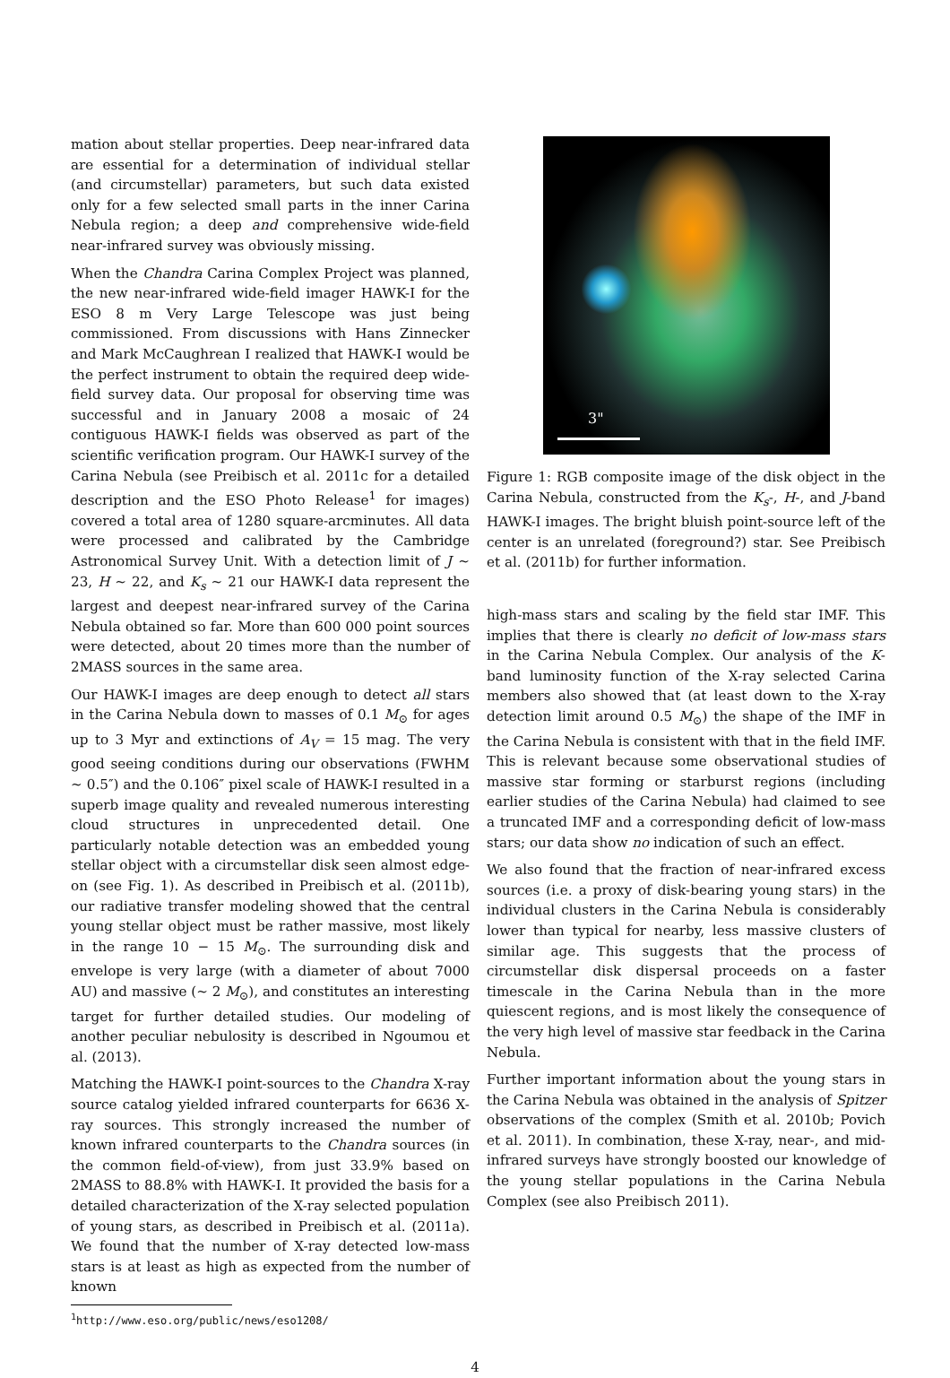mation about stellar properties. Deep near-infrared data are essential for a determination of individual stellar (and circumstellar) parameters, but such data existed only for a few selected small parts in the inner Carina Nebula region; a deep and comprehensive wide-field near-infrared survey was obviously missing.
When the Chandra Carina Complex Project was planned, the new near-infrared wide-field imager HAWK-I for the ESO 8 m Very Large Telescope was just being commissioned. From discussions with Hans Zinnecker and Mark McCaughrean I realized that HAWK-I would be the perfect instrument to obtain the required deep wide-field survey data. Our proposal for observing time was successful and in January 2008 a mosaic of 24 contiguous HAWK-I fields was observed as part of the scientific verification program. Our HAWK-I survey of the Carina Nebula (see Preibisch et al. 2011c for a detailed description and the ESO Photo Release<sup>1</sup> for images) covered a total area of 1280 square-arcminutes. All data were processed and calibrated by the Cambridge Astronomical Survey Unit. With a detection limit of J ∼ 23, H ∼ 22, and K<sub>s</sub> ∼ 21 our HAWK-I data represent the largest and deepest near-infrared survey of the Carina Nebula obtained so far. More than 600 000 point sources were detected, about 20 times more than the number of 2MASS sources in the same area.
Our HAWK-I images are deep enough to detect all stars in the Carina Nebula down to masses of 0.1 M<sub>⊙</sub> for ages up to 3 Myr and extinctions of A<sub>V</sub> = 15 mag. The very good seeing conditions during our observations (FWHM ∼ 0.5″) and the 0.106″ pixel scale of HAWK-I resulted in a superb image quality and revealed numerous interesting cloud structures in unprecedented detail. One particularly notable detection was an embedded young stellar object with a circumstellar disk seen almost edge-on (see Fig. 1). As described in Preibisch et al. (2011b), our radiative transfer modeling showed that the central young stellar object must be rather massive, most likely in the range 10 − 15 M<sub>⊙</sub>. The surrounding disk and envelope is very large (with a diameter of about 7000 AU) and massive (∼ 2 M<sub>⊙</sub>), and constitutes an interesting target for further detailed studies. Our modeling of another peculiar nebulosity is described in Ngoumou et al. (2013).
Matching the HAWK-I point-sources to the Chandra X-ray source catalog yielded infrared counterparts for 6636 X-ray sources. This strongly increased the number of known infrared counterparts to the Chandra sources (in the common field-of-view), from just 33.9% based on 2MASS to 88.8% with HAWK-I. It provided the basis for a detailed characterization of the X-ray selected population of young stars, as described in Preibisch et al. (2011a). We found that the number of X-ray detected low-mass stars is at least as high as expected from the number of known
<sup>1</sup> http://www.eso.org/public/news/eso1208/
3"
Figure 1: RGB composite image of the disk object in the Carina Nebula, constructed from the K<sub>s</sub>-, H-, and J-band HAWK-I images. The bright bluish point-source left of the center is an unrelated (foreground?) star. See Preibisch et al. (2011b) for further information.
high-mass stars and scaling by the field star IMF. This implies that there is clearly no deficit of low-mass stars in the Carina Nebula Complex. Our analysis of the K-band luminosity function of the X-ray selected Carina members also showed that (at least down to the X-ray detection limit around 0.5 M<sub>⊙</sub>) the shape of the IMF in the Carina Nebula is consistent with that in the field IMF. This is relevant because some observational studies of massive star forming or starburst regions (including earlier studies of the Carina Nebula) had claimed to see a truncated IMF and a corresponding deficit of low-mass stars; our data show no indication of such an effect.
We also found that the fraction of near-infrared excess sources (i.e. a proxy of disk-bearing young stars) in the individual clusters in the Carina Nebula is considerably lower than typical for nearby, less massive clusters of similar age. This suggests that the process of circumstellar disk dispersal proceeds on a faster timescale in the Carina Nebula than in the more quiescent regions, and is most likely the consequence of the very high level of massive star feedback in the Carina Nebula.
Further important information about the young stars in the Carina Nebula was obtained in the analysis of Spitzer observations of the complex (Smith et al. 2010b; Povich et al. 2011). In combination, these X-ray, near-, and mid-infrared surveys have strongly boosted our knowledge of the young stellar populations in the Carina Nebula Complex (see also Preibisch 2011).
4